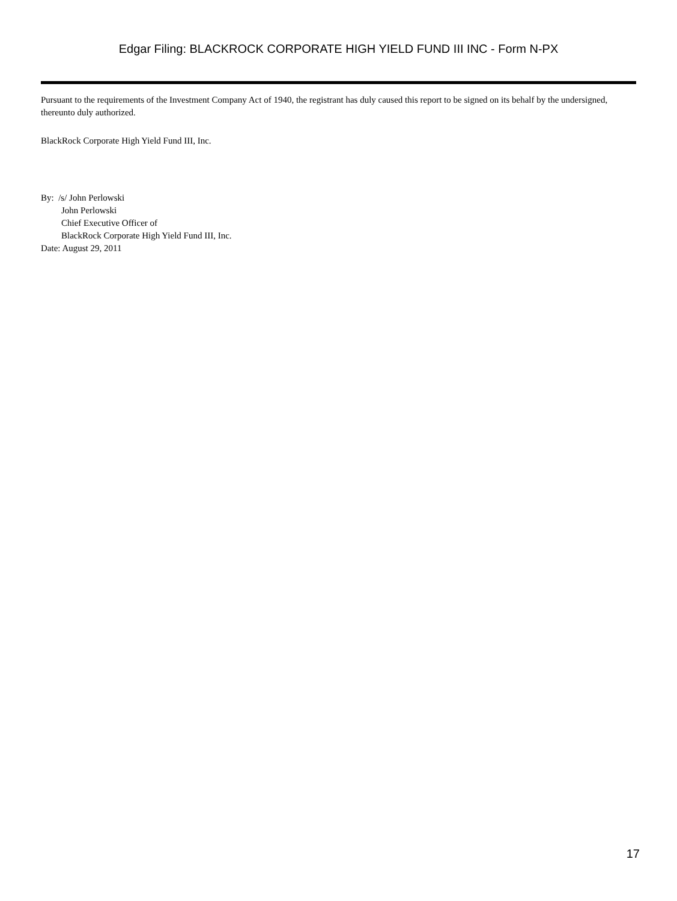Edgar Filing: BLACKROCK CORPORATE HIGH YIELD FUND III INC - Form N-PX
Pursuant to the requirements of the Investment Company Act of 1940, the registrant has duly caused this report to be signed on its behalf by the undersigned, thereunto duly authorized.
BlackRock Corporate High Yield Fund III, Inc.
By: /s/ John Perlowski
John Perlowski
Chief Executive Officer of
BlackRock Corporate High Yield Fund III, Inc.
Date: August 29, 2011
17